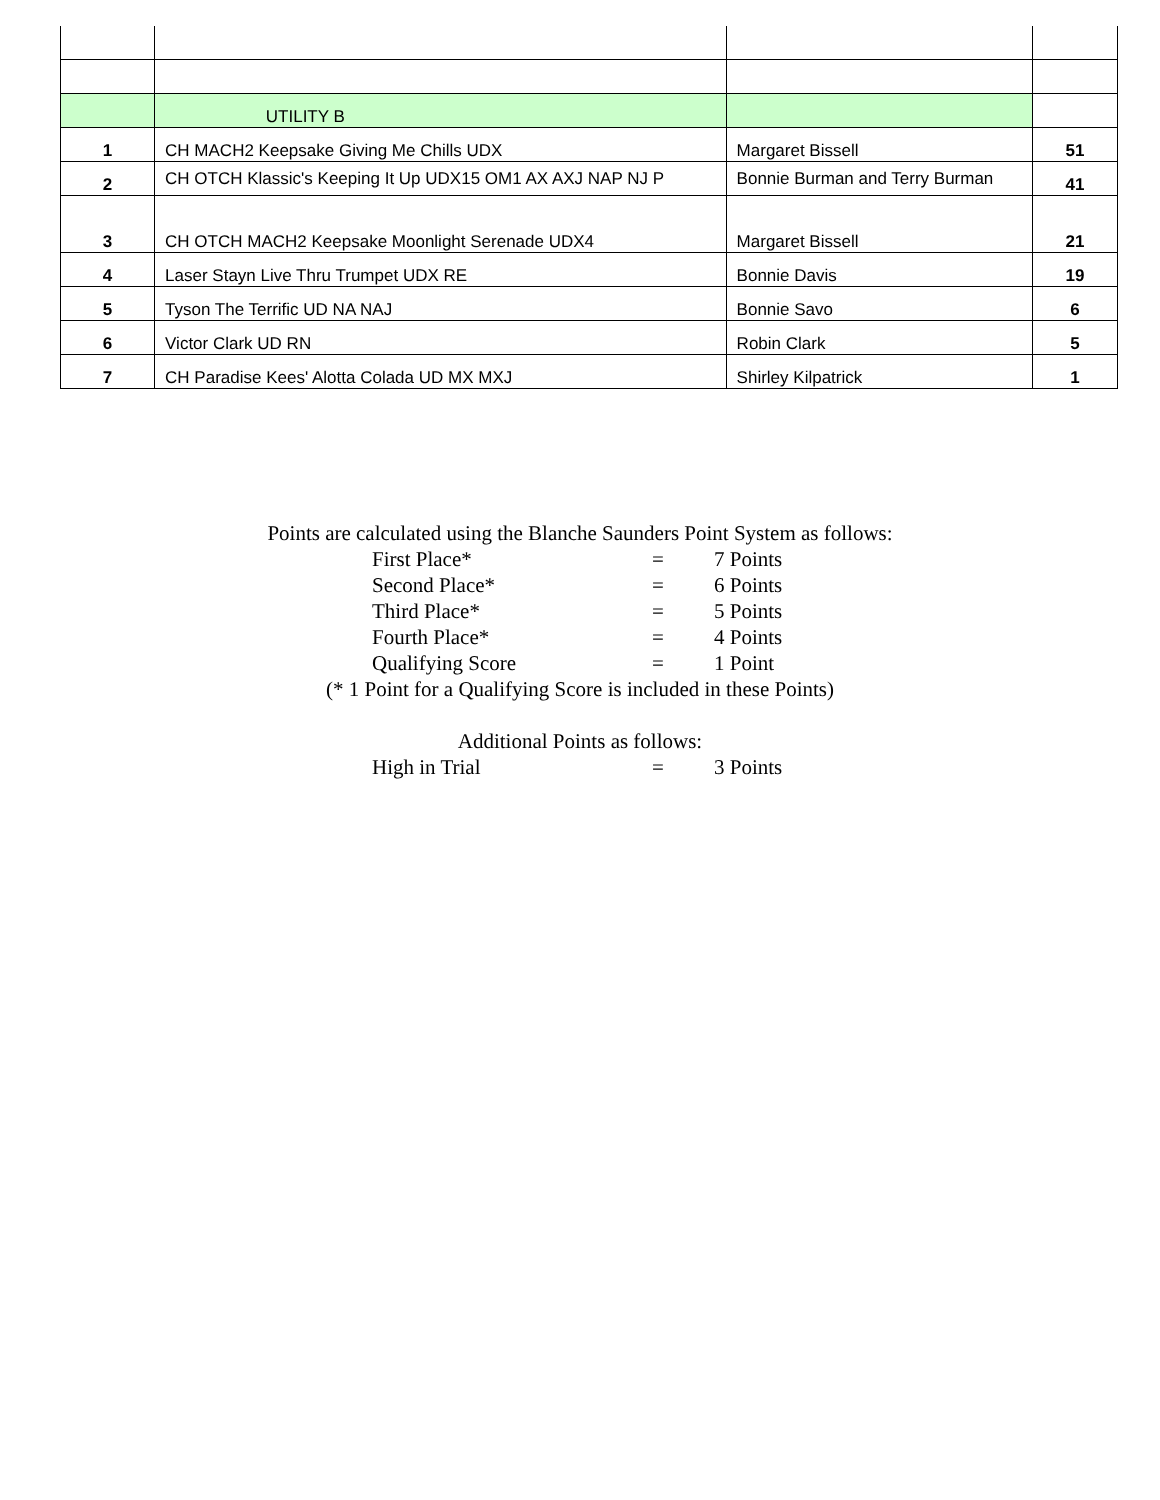| | UTILITY B | | |
| 1 | CH MACH2 Keepsake Giving Me Chills UDX | Margaret Bissell | 51 |
| 2 | CH OTCH Klassic's Keeping It Up UDX15 OM1 AX AXJ NAP NJ P | Bonnie Burman and Terry Burman | 41 |
| 3 | CH OTCH MACH2 Keepsake Moonlight Serenade UDX4 | Margaret Bissell | 21 |
| 4 | Laser Stayn Live Thru Trumpet UDX RE | Bonnie Davis | 19 |
| 5 | Tyson The Terrific UD NA NAJ | Bonnie Savo | 6 |
| 6 | Victor Clark UD RN | Robin Clark | 5 |
| 7 | CH Paradise Kees' Alotta Colada UD MX MXJ | Shirley Kilpatrick | 1 |
Points are calculated using the Blanche Saunders Point System as follows:
First Place* = 7 Points
Second Place* = 6 Points
Third Place* = 5 Points
Fourth Place* = 4 Points
Qualifying Score = 1 Point
(* 1 Point for a Qualifying Score is included in these Points)
Additional Points as follows:
High in Trial = 3 Points